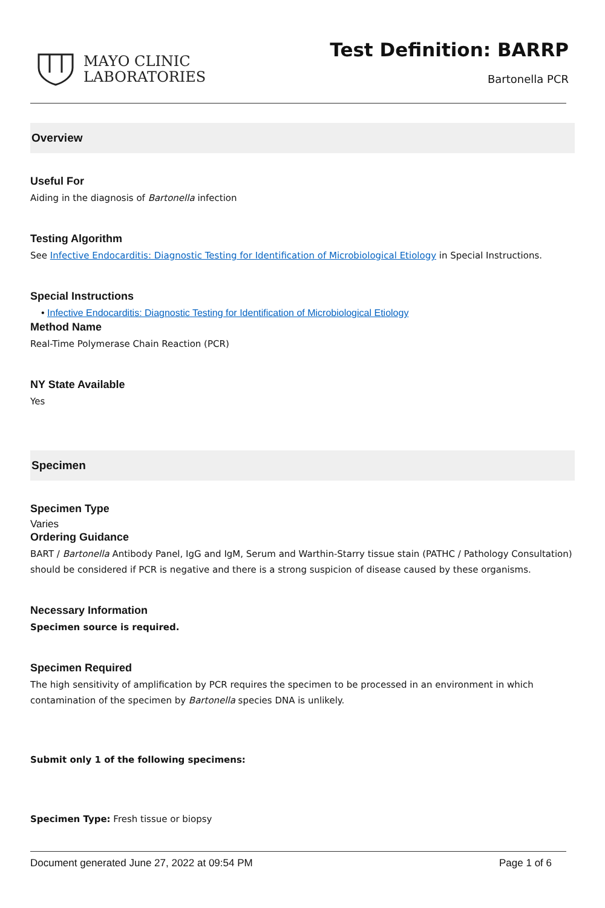MAYO CLINIC
LABORATORIES
Test Definition: BARRP
Bartonella PCR
Overview
Useful For
Aiding in the diagnosis of Bartonella infection
Testing Algorithm
See Infective Endocarditis: Diagnostic Testing for Identification of Microbiological Etiology in Special Instructions.
Special Instructions
• Infective Endocarditis: Diagnostic Testing for Identification of Microbiological Etiology
Method Name
Real-Time Polymerase Chain Reaction (PCR)
NY State Available
Yes
Specimen
Specimen Type
Varies
Ordering Guidance
BART / Bartonella Antibody Panel, IgG and IgM, Serum and Warthin-Starry tissue stain (PATHC / Pathology Consultation) should be considered if PCR is negative and there is a strong suspicion of disease caused by these organisms.
Necessary Information
Specimen source is required.
Specimen Required
The high sensitivity of amplification by PCR requires the specimen to be processed in an environment in which contamination of the specimen by Bartonella species DNA is unlikely.
Submit only 1 of the following specimens:
Specimen Type: Fresh tissue or biopsy
Document generated June 27, 2022 at 09:54 PM Page 1 of 6